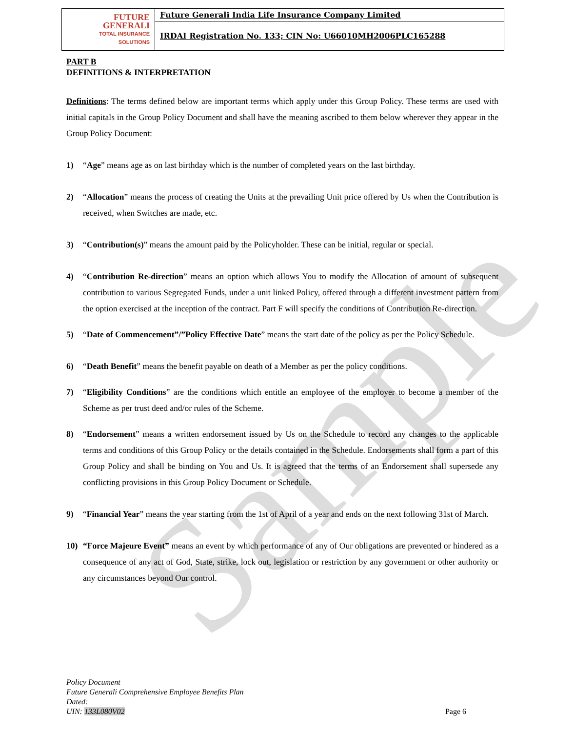Sample
| FUTURE GENERALI TOTAL INSURANCE SOLUTIONS | Future Generali India Life Insurance Company Limited |
| | IRDAI Registration No. 133; CIN No: U66010MH2006PLC165288 |
PART B
DEFINITIONS & INTERPRETATION
Definitions: The terms defined below are important terms which apply under this Group Policy. These terms are used with initial capitals in the Group Policy Document and shall have the meaning ascribed to them below wherever they appear in the Group Policy Document:
1) “Age” means age as on last birthday which is the number of completed years on the last birthday.
2) “Allocation” means the process of creating the Units at the prevailing Unit price offered by Us when the Contribution is received, when Switches are made, etc.
3) “Contribution(s)” means the amount paid by the Policyholder. These can be initial, regular or special.
4) “Contribution Re-direction” means an option which allows You to modify the Allocation of amount of subsequent contribution to various Segregated Funds, under a unit linked Policy, offered through a different investment pattern from the option exercised at the inception of the contract. Part F will specify the conditions of Contribution Re-direction.
5) “Date of Commencement”/”Policy Effective Date” means the start date of the policy as per the Policy Schedule.
6) “Death Benefit” means the benefit payable on death of a Member as per the policy conditions.
7) “Eligibility Conditions” are the conditions which entitle an employee of the employer to become a member of the Scheme as per trust deed and/or rules of the Scheme.
8) “Endorsement” means a written endorsement issued by Us on the Schedule to record any changes to the applicable terms and conditions of this Group Policy or the details contained in the Schedule. Endorsements shall form a part of this Group Policy and shall be binding on You and Us. It is agreed that the terms of an Endorsement shall supersede any conflicting provisions in this Group Policy Document or Schedule.
9) “Financial Year” means the year starting from the 1st of April of a year and ends on the next following 31st of March.
10) “Force Majeure Event” means an event by which performance of any of Our obligations are prevented or hindered as a consequence of any act of God, State, strike, lock out, legislation or restriction by any government or other authority or any circumstances beyond Our control.
Policy Document
Future Generali Comprehensive Employee Benefits Plan
Dated:
UIN: 133L080V02
Page 6